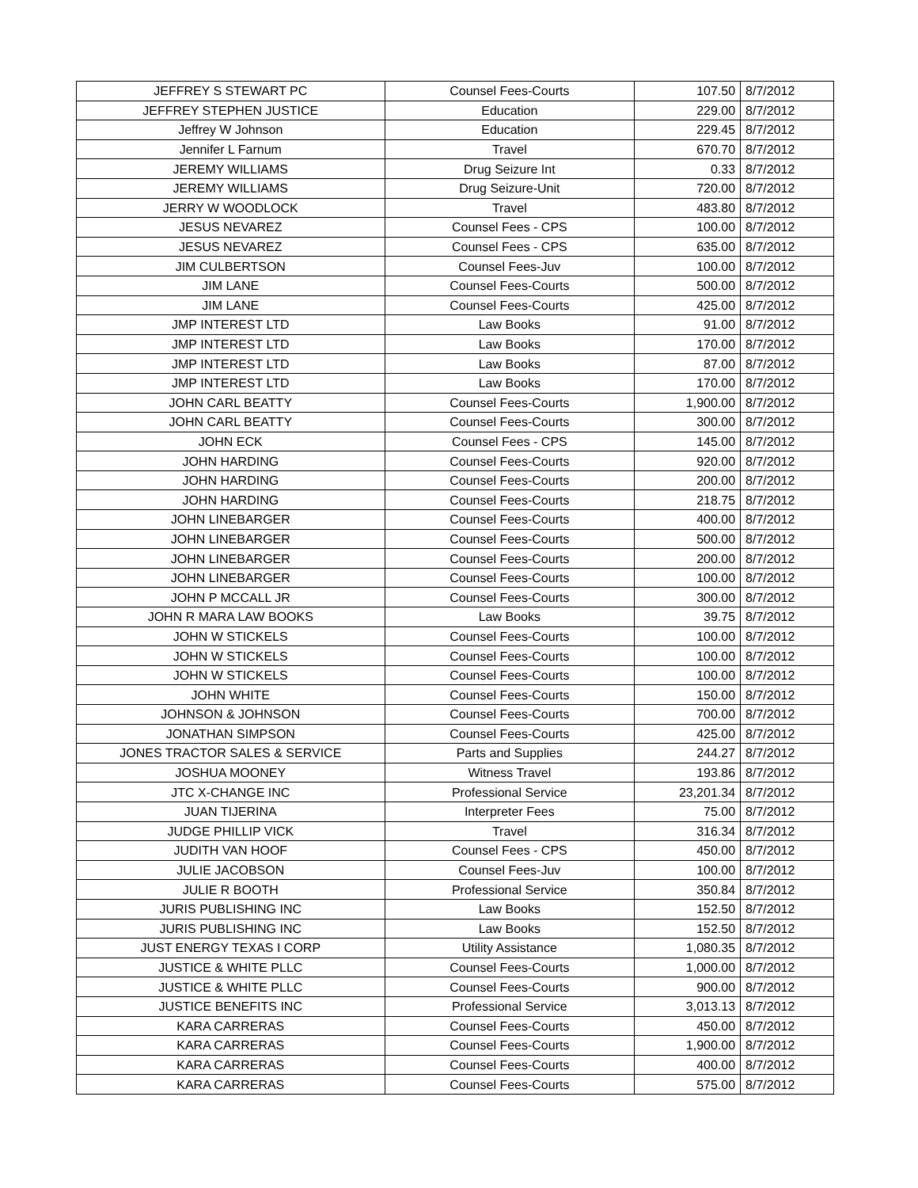| JEFFREY S STEWART PC | Counsel Fees-Courts | 107.50 | 8/7/2012 |
| JEFFREY STEPHEN JUSTICE | Education | 229.00 | 8/7/2012 |
| Jeffrey W Johnson | Education | 229.45 | 8/7/2012 |
| Jennifer L Farnum | Travel | 670.70 | 8/7/2012 |
| JEREMY WILLIAMS | Drug Seizure Int | 0.33 | 8/7/2012 |
| JEREMY WILLIAMS | Drug Seizure-Unit | 720.00 | 8/7/2012 |
| JERRY W WOODLOCK | Travel | 483.80 | 8/7/2012 |
| JESUS NEVAREZ | Counsel Fees - CPS | 100.00 | 8/7/2012 |
| JESUS NEVAREZ | Counsel Fees - CPS | 635.00 | 8/7/2012 |
| JIM CULBERTSON | Counsel Fees-Juv | 100.00 | 8/7/2012 |
| JIM LANE | Counsel Fees-Courts | 500.00 | 8/7/2012 |
| JIM LANE | Counsel Fees-Courts | 425.00 | 8/7/2012 |
| JMP INTEREST LTD | Law Books | 91.00 | 8/7/2012 |
| JMP INTEREST LTD | Law Books | 170.00 | 8/7/2012 |
| JMP INTEREST LTD | Law Books | 87.00 | 8/7/2012 |
| JMP INTEREST LTD | Law Books | 170.00 | 8/7/2012 |
| JOHN CARL BEATTY | Counsel Fees-Courts | 1,900.00 | 8/7/2012 |
| JOHN CARL BEATTY | Counsel Fees-Courts | 300.00 | 8/7/2012 |
| JOHN ECK | Counsel Fees - CPS | 145.00 | 8/7/2012 |
| JOHN HARDING | Counsel Fees-Courts | 920.00 | 8/7/2012 |
| JOHN HARDING | Counsel Fees-Courts | 200.00 | 8/7/2012 |
| JOHN HARDING | Counsel Fees-Courts | 218.75 | 8/7/2012 |
| JOHN LINEBARGER | Counsel Fees-Courts | 400.00 | 8/7/2012 |
| JOHN LINEBARGER | Counsel Fees-Courts | 500.00 | 8/7/2012 |
| JOHN LINEBARGER | Counsel Fees-Courts | 200.00 | 8/7/2012 |
| JOHN LINEBARGER | Counsel Fees-Courts | 100.00 | 8/7/2012 |
| JOHN P MCCALL JR | Counsel Fees-Courts | 300.00 | 8/7/2012 |
| JOHN R MARA LAW BOOKS | Law Books | 39.75 | 8/7/2012 |
| JOHN W STICKELS | Counsel Fees-Courts | 100.00 | 8/7/2012 |
| JOHN W STICKELS | Counsel Fees-Courts | 100.00 | 8/7/2012 |
| JOHN W STICKELS | Counsel Fees-Courts | 100.00 | 8/7/2012 |
| JOHN WHITE | Counsel Fees-Courts | 150.00 | 8/7/2012 |
| JOHNSON & JOHNSON | Counsel Fees-Courts | 700.00 | 8/7/2012 |
| JONATHAN SIMPSON | Counsel Fees-Courts | 425.00 | 8/7/2012 |
| JONES TRACTOR SALES & SERVICE | Parts and Supplies | 244.27 | 8/7/2012 |
| JOSHUA MOONEY | Witness Travel | 193.86 | 8/7/2012 |
| JTC X-CHANGE INC | Professional Service | 23,201.34 | 8/7/2012 |
| JUAN TIJERINA | Interpreter Fees | 75.00 | 8/7/2012 |
| JUDGE PHILLIP VICK | Travel | 316.34 | 8/7/2012 |
| JUDITH VAN HOOF | Counsel Fees - CPS | 450.00 | 8/7/2012 |
| JULIE JACOBSON | Counsel Fees-Juv | 100.00 | 8/7/2012 |
| JULIE R BOOTH | Professional Service | 350.84 | 8/7/2012 |
| JURIS PUBLISHING INC | Law Books | 152.50 | 8/7/2012 |
| JURIS PUBLISHING INC | Law Books | 152.50 | 8/7/2012 |
| JUST ENERGY TEXAS I CORP | Utility Assistance | 1,080.35 | 8/7/2012 |
| JUSTICE & WHITE PLLC | Counsel Fees-Courts | 1,000.00 | 8/7/2012 |
| JUSTICE & WHITE PLLC | Counsel Fees-Courts | 900.00 | 8/7/2012 |
| JUSTICE BENEFITS INC | Professional Service | 3,013.13 | 8/7/2012 |
| KARA CARRERAS | Counsel Fees-Courts | 450.00 | 8/7/2012 |
| KARA CARRERAS | Counsel Fees-Courts | 1,900.00 | 8/7/2012 |
| KARA CARRERAS | Counsel Fees-Courts | 400.00 | 8/7/2012 |
| KARA CARRERAS | Counsel Fees-Courts | 575.00 | 8/7/2012 |